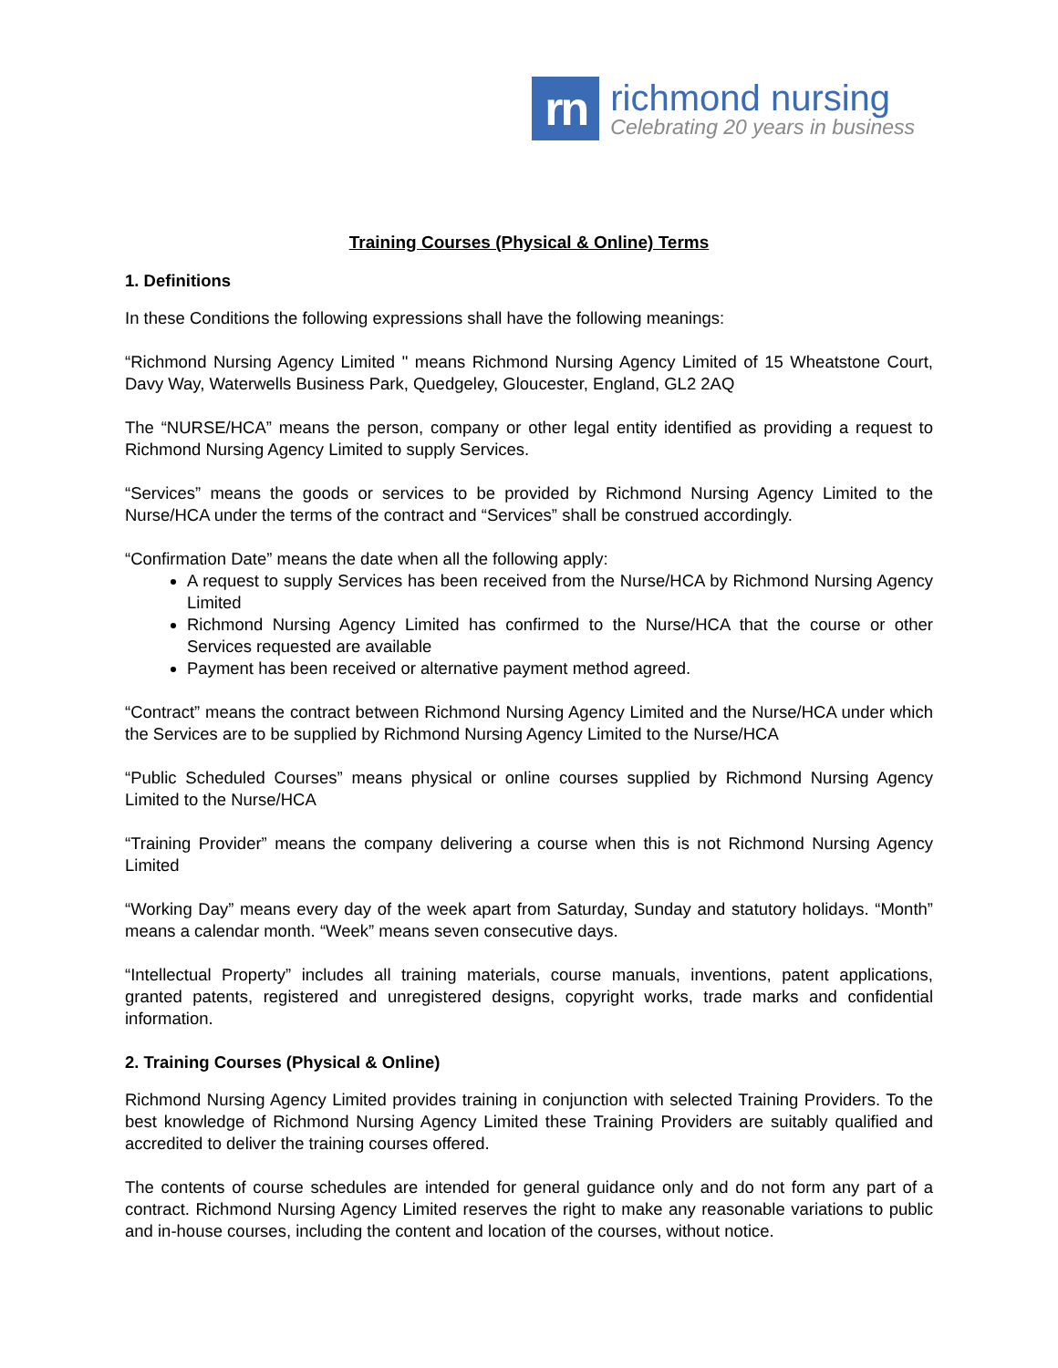rn
richmond nursing
Celebrating 20 years in business
Training Courses (Physical & Online) Terms
1. Definitions
In these Conditions the following expressions shall have the following meanings:
“Richmond Nursing Agency Limited " means Richmond Nursing Agency Limited of 15 Wheatstone Court, Davy Way, Waterwells Business Park, Quedgeley, Gloucester, England, GL2 2AQ
The “NURSE/HCA” means the person, company or other legal entity identified as providing a request to Richmond Nursing Agency Limited to supply Services.
“Services” means the goods or services to be provided by Richmond Nursing Agency Limited to the Nurse/HCA under the terms of the contract and “Services” shall be construed accordingly.
“Confirmation Date” means the date when all the following apply:
A request to supply Services has been received from the Nurse/HCA by Richmond Nursing Agency Limited
Richmond Nursing Agency Limited has confirmed to the Nurse/HCA that the course or other Services requested are available
Payment has been received or alternative payment method agreed.
“Contract” means the contract between Richmond Nursing Agency Limited and the Nurse/HCA under which the Services are to be supplied by Richmond Nursing Agency Limited to the Nurse/HCA
“Public Scheduled Courses” means physical or online courses supplied by Richmond Nursing Agency Limited to the Nurse/HCA
“Training Provider” means the company delivering a course when this is not Richmond Nursing Agency Limited
“Working Day” means every day of the week apart from Saturday, Sunday and statutory holidays. “Month” means a calendar month. “Week” means seven consecutive days.
“Intellectual Property” includes all training materials, course manuals, inventions, patent applications, granted patents, registered and unregistered designs, copyright works, trade marks and confidential information.
2. Training Courses (Physical & Online)
Richmond Nursing Agency Limited provides training in conjunction with selected Training Providers. To the best knowledge of Richmond Nursing Agency Limited these Training Providers are suitably qualified and accredited to deliver the training courses offered.
The contents of course schedules are intended for general guidance only and do not form any part of a contract. Richmond Nursing Agency Limited reserves the right to make any reasonable variations to public and in-house courses, including the content and location of the courses, without notice.